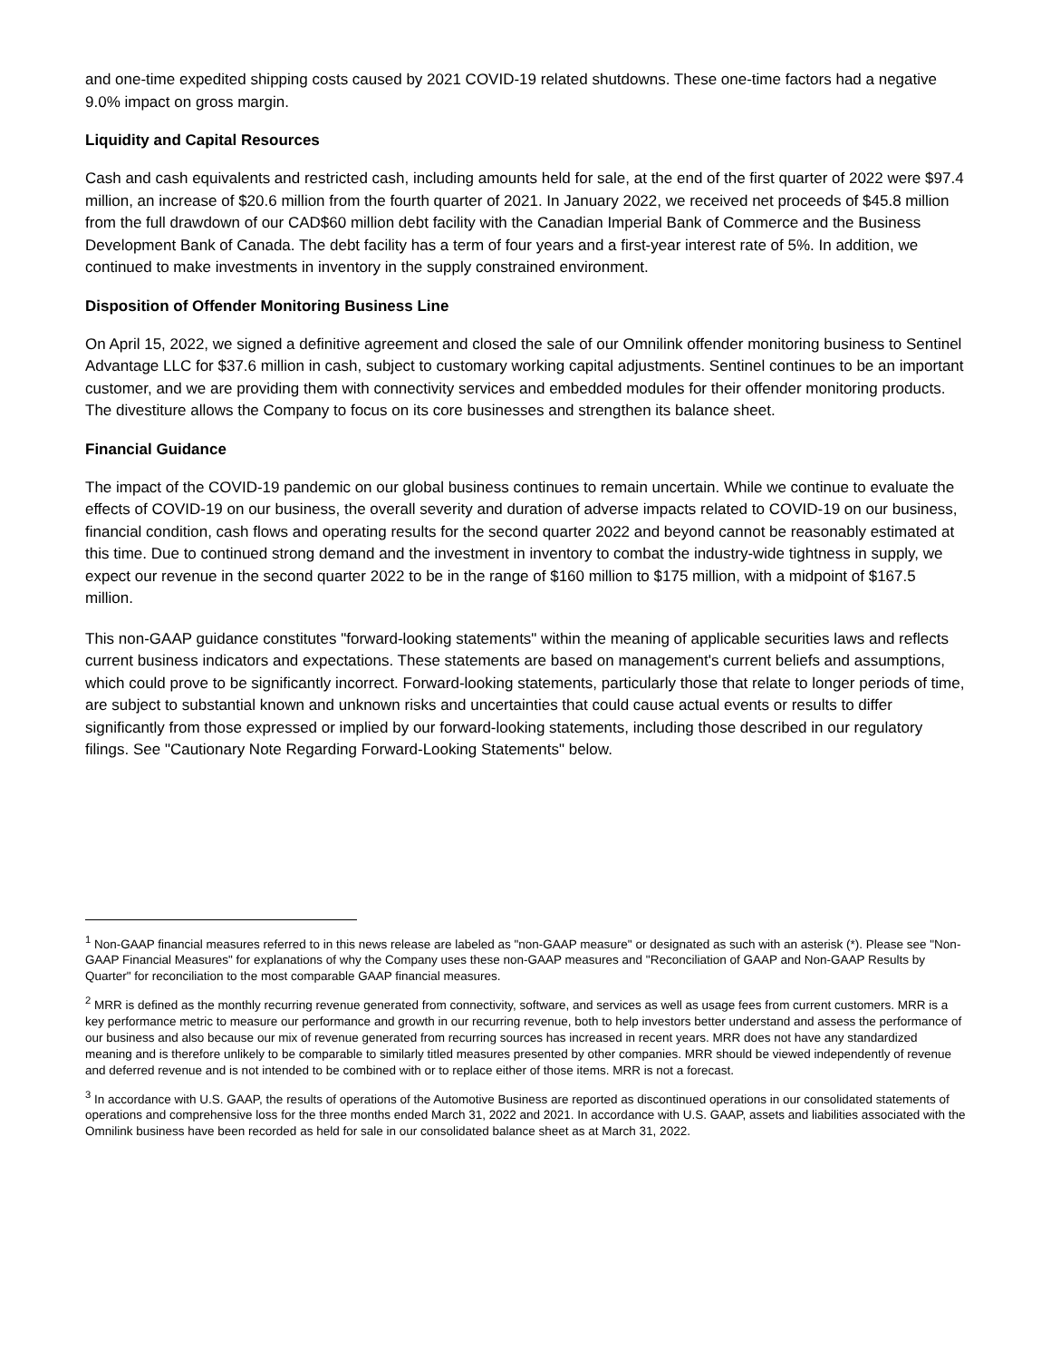and one-time expedited shipping costs caused by 2021 COVID-19 related shutdowns. These one-time factors had a negative 9.0% impact on gross margin.
Liquidity and Capital Resources
Cash and cash equivalents and restricted cash, including amounts held for sale, at the end of the first quarter of 2022 were $97.4 million, an increase of $20.6 million from the fourth quarter of 2021. In January 2022, we received net proceeds of $45.8 million from the full drawdown of our CAD$60 million debt facility with the Canadian Imperial Bank of Commerce and the Business Development Bank of Canada. The debt facility has a term of four years and a first-year interest rate of 5%. In addition, we continued to make investments in inventory in the supply constrained environment.
Disposition of Offender Monitoring Business Line
On April 15, 2022, we signed a definitive agreement and closed the sale of our Omnilink offender monitoring business to Sentinel Advantage LLC for $37.6 million in cash, subject to customary working capital adjustments. Sentinel continues to be an important customer, and we are providing them with connectivity services and embedded modules for their offender monitoring products. The divestiture allows the Company to focus on its core businesses and strengthen its balance sheet.
Financial Guidance
The impact of the COVID-19 pandemic on our global business continues to remain uncertain. While we continue to evaluate the effects of COVID-19 on our business, the overall severity and duration of adverse impacts related to COVID-19 on our business, financial condition, cash flows and operating results for the second quarter 2022 and beyond cannot be reasonably estimated at this time. Due to continued strong demand and the investment in inventory to combat the industry-wide tightness in supply, we expect our revenue in the second quarter 2022 to be in the range of $160 million to $175 million, with a midpoint of $167.5 million.
This non-GAAP guidance constitutes "forward-looking statements" within the meaning of applicable securities laws and reflects current business indicators and expectations. These statements are based on management's current beliefs and assumptions, which could prove to be significantly incorrect. Forward-looking statements, particularly those that relate to longer periods of time, are subject to substantial known and unknown risks and uncertainties that could cause actual events or results to differ significantly from those expressed or implied by our forward-looking statements, including those described in our regulatory filings. See "Cautionary Note Regarding Forward-Looking Statements" below.
<sup>1</sup> Non-GAAP financial measures referred to in this news release are labeled as "non-GAAP measure" or designated as such with an asterisk (*). Please see "Non-GAAP Financial Measures" for explanations of why the Company uses these non-GAAP measures and "Reconciliation of GAAP and Non-GAAP Results by Quarter" for reconciliation to the most comparable GAAP financial measures.
<sup>2</sup> MRR is defined as the monthly recurring revenue generated from connectivity, software, and services as well as usage fees from current customers. MRR is a key performance metric to measure our performance and growth in our recurring revenue, both to help investors better understand and assess the performance of our business and also because our mix of revenue generated from recurring sources has increased in recent years. MRR does not have any standardized meaning and is therefore unlikely to be comparable to similarly titled measures presented by other companies. MRR should be viewed independently of revenue and deferred revenue and is not intended to be combined with or to replace either of those items. MRR is not a forecast.
<sup>3</sup> In accordance with U.S. GAAP, the results of operations of the Automotive Business are reported as discontinued operations in our consolidated statements of operations and comprehensive loss for the three months ended March 31, 2022 and 2021. In accordance with U.S. GAAP, assets and liabilities associated with the Omnilink business have been recorded as held for sale in our consolidated balance sheet as at March 31, 2022.